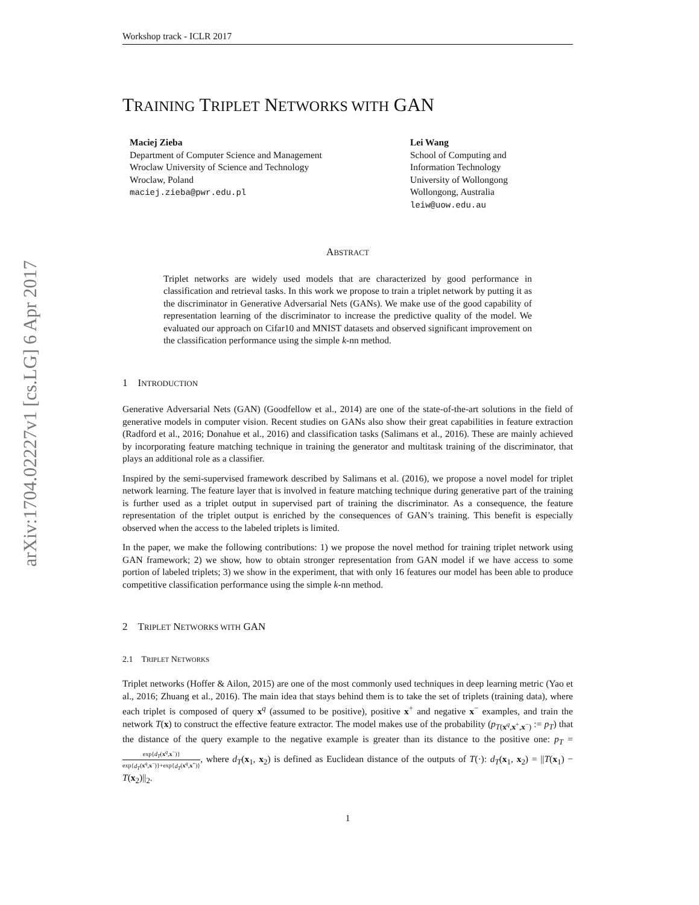arXiv:1704.02227v1 [cs.LG] 6 Apr 2017
Workshop track - ICLR 2017
TRAINING TRIPLET NETWORKS WITH GAN
Maciej Zieba
Department of Computer Science and Management
Wroclaw University of Science and Technology
Wroclaw, Poland
maciej.zieba@pwr.edu.pl
Lei Wang
School of Computing and
Information Technology
University of Wollongong
Wollongong, Australia
leiw@uow.edu.au
ABSTRACT
Triplet networks are widely used models that are characterized by good performance in classification and retrieval tasks. In this work we propose to train a triplet network by putting it as the discriminator in Generative Adversarial Nets (GANs). We make use of the good capability of representation learning of the discriminator to increase the predictive quality of the model. We evaluated our approach on Cifar10 and MNIST datasets and observed significant improvement on the classification performance using the simple k-nn method.
1 INTRODUCTION
Generative Adversarial Nets (GAN) (Goodfellow et al., 2014) are one of the state-of-the-art solutions in the field of generative models in computer vision. Recent studies on GANs also show their great capabilities in feature extraction (Radford et al., 2016; Donahue et al., 2016) and classification tasks (Salimans et al., 2016). These are mainly achieved by incorporating feature matching technique in training the generator and multitask training of the discriminator, that plays an additional role as a classifier.
Inspired by the semi-supervised framework described by Salimans et al. (2016), we propose a novel model for triplet network learning. The feature layer that is involved in feature matching technique during generative part of the training is further used as a triplet output in supervised part of training the discriminator. As a consequence, the feature representation of the triplet output is enriched by the consequences of GAN’s training. This benefit is especially observed when the access to the labeled triplets is limited.
In the paper, we make the following contributions: 1) we propose the novel method for training triplet network using GAN framework; 2) we show, how to obtain stronger representation from GAN model if we have access to some portion of labeled triplets; 3) we show in the experiment, that with only 16 features our model has been able to produce competitive classification performance using the simple k-nn method.
2 TRIPLET NETWORKS WITH GAN
2.1 TRIPLET NETWORKS
Triplet networks (Hoffer & Ailon, 2015) are one of the most commonly used techniques in deep learning metric (Yao et al., 2016; Zhuang et al., 2016). The main idea that stays behind them is to take the set of triplets (training data), where each triplet is composed of query x<sup>q</sup> (assumed to be positive), positive x<sup>+</sup> and negative x<sup>−</sup> examples, and train the network T(x) to construct the effective feature extractor. The model makes use of the probability (p<sub>T(x<sup>q</sup>,x<sup>+</sup>,x<sup>−</sup>)</sub> := p<sub>T</sub>) that the distance of the query example to the negative example is greater than its distance to the positive one: p<sub>T</sub> = exp{d<sub>T</sub>(x<sup>q</sup>,x<sup>−</sup>)} exp{d<sub>T</sub>(x<sup>q</sup>,x<sup>−</sup>)}+exp{d<sub>T</sub>(x<sup>q</sup>,x<sup>+</sup>)}, where d<sub>T</sub>(x<sub>1</sub>, x<sub>2</sub>) is defined as Euclidean distance of the outputs of T(·): d<sub>T</sub>(x<sub>1</sub>, x<sub>2</sub>) = ||T(x<sub>1</sub>) − T(x<sub>2</sub>)||<sub>2</sub>.
1